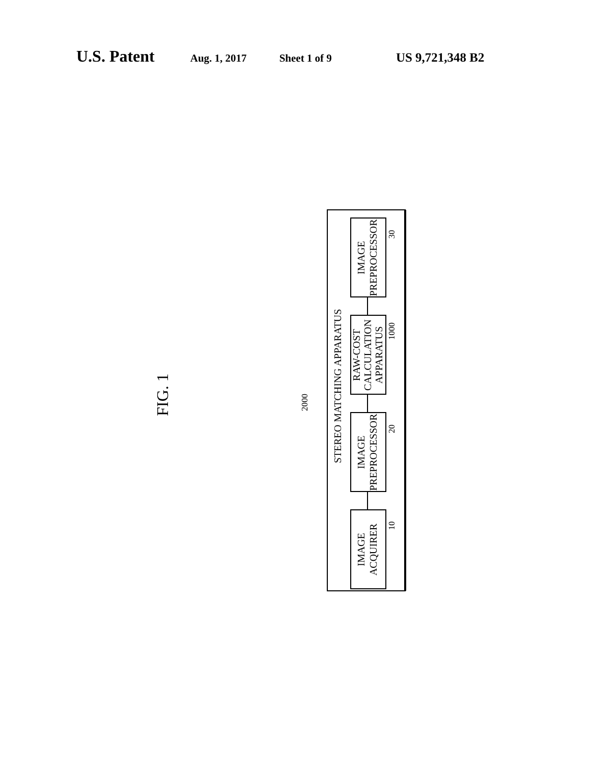U.S. Patent
Aug. 1, 2017 Sheet 1 of 9
US 9,721,348 B2
FIG. 1
STEREO MATCHING APPARATUS
2000
IMAGE
PREPROCESSOR
30
RAW-COST
CALCULATION
APPARATUS
1000
IMAGE
PREPROCESSOR
20
IMAGE
ACQUIRER
10